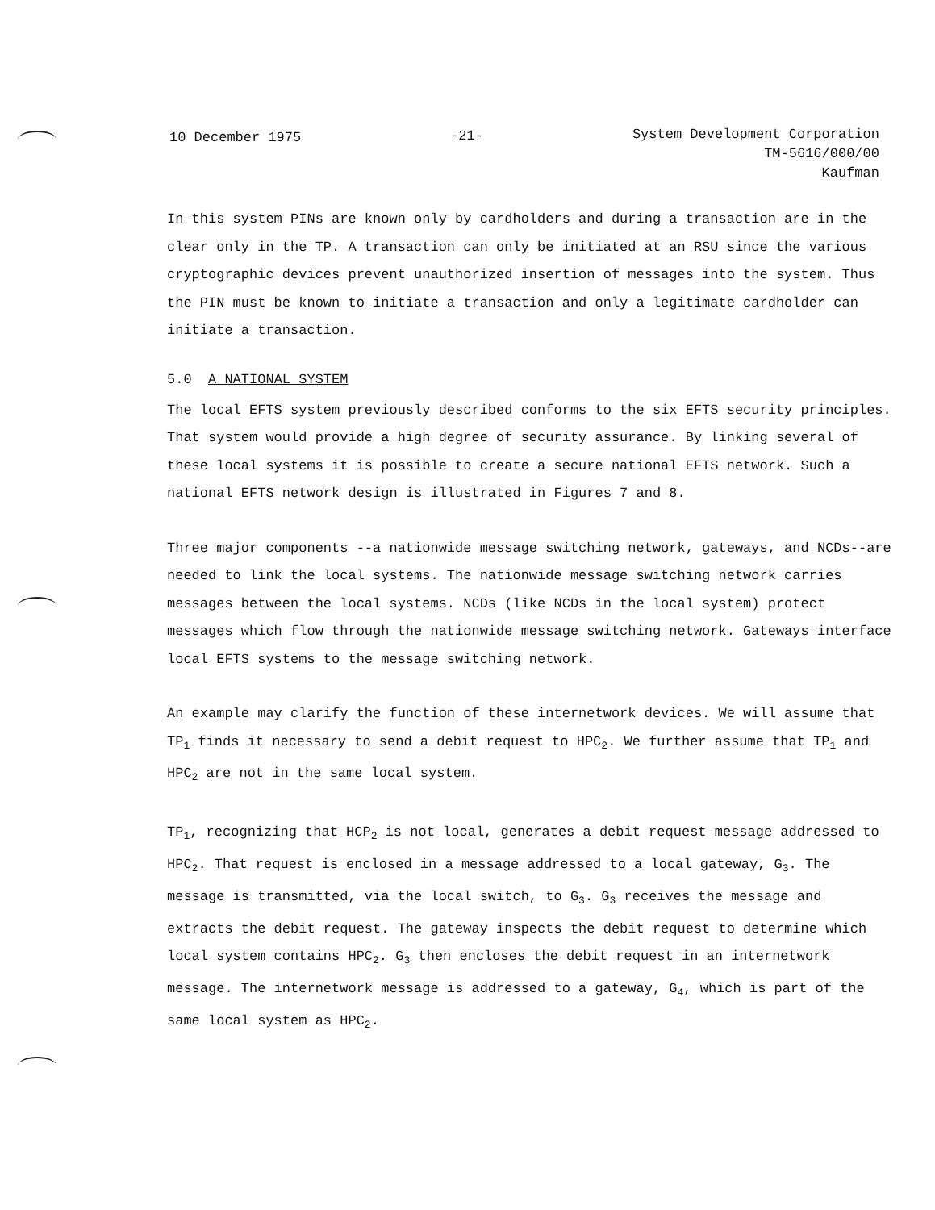10 December 1975 -21- System Development Corporation
TM-5616/000/00
Kaufman
In this system PINs are known only by cardholders and during a transaction are in the clear only in the TP. A transaction can only be initiated at an RSU since the various cryptographic devices prevent unauthorized insertion of messages into the system. Thus the PIN must be known to initiate a transaction and only a legitimate cardholder can initiate a transaction.
5.0 A NATIONAL SYSTEM
The local EFTS system previously described conforms to the six EFTS security principles. That system would provide a high degree of security assurance. By linking several of these local systems it is possible to create a secure national EFTS network. Such a national EFTS network design is illustrated in Figures 7 and 8.
Three major components --a nationwide message switching network, gateways, and NCDs--are needed to link the local systems. The nationwide message switching network carries messages between the local systems. NCDs (like NCDs in the local system) protect messages which flow through the nationwide message switching network. Gateways interface local EFTS systems to the message switching network.
An example may clarify the function of these internetwork devices. We will assume that TP<sub>1</sub> finds it necessary to send a debit request to HPC<sub>2</sub>. We further assume that TP<sub>1</sub> and HPC<sub>2</sub> are not in the same local system.
TP<sub>1</sub>, recognizing that HCP<sub>2</sub> is not local, generates a debit request message addressed to HPC<sub>2</sub>. That request is enclosed in a message addressed to a local gateway, G<sub>3</sub>. The message is transmitted, via the local switch, to G<sub>3</sub>. G<sub>3</sub> receives the message and extracts the debit request. The gateway inspects the debit request to determine which local system contains HPC<sub>2</sub>. G<sub>3</sub> then encloses the debit request in an internetwork message. The internetwork message is addressed to a gateway, G<sub>4</sub>, which is part of the same local system as HPC<sub>2</sub>.